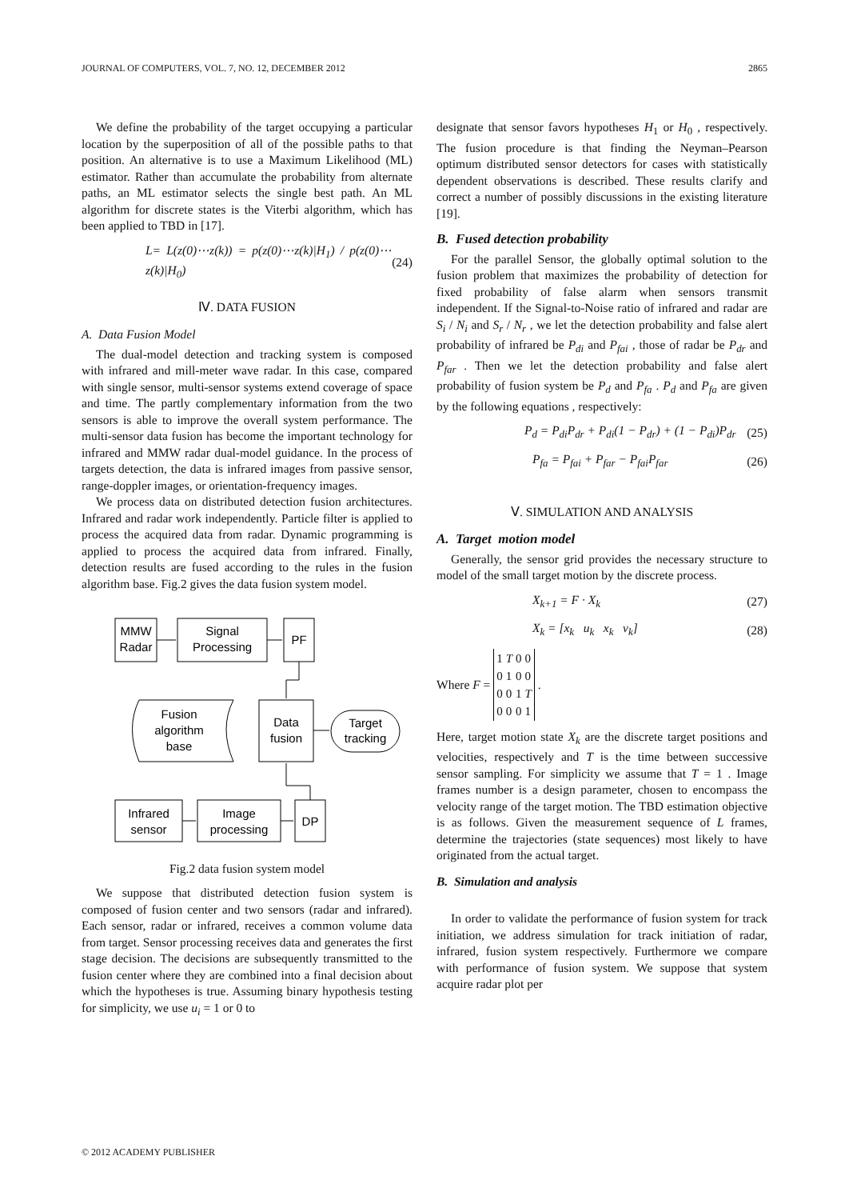JOURNAL OF COMPUTERS, VOL. 7, NO. 12, DECEMBER 2012 2865
We define the probability of the target occupying a particular location by the superposition of all of the possible paths to that position. An alternative is to use a Maximum Likelihood (ML) estimator. Rather than accumulate the probability from alternate paths, an ML estimator selects the single best path. An ML algorithm for discrete states is the Viterbi algorithm, which has been applied to TBD in [17].
L= L(z(0)⋯z(k)) = p(z(0)⋯z(k)|H<sub>1</sub>) / p(z(0)⋯z(k)|H<sub>0</sub>) (24)
Ⅳ. DATA FUSION
A. Data Fusion Model
The dual-model detection and tracking system is composed with infrared and mill-meter wave radar. In this case, compared with single sensor, multi-sensor systems extend coverage of space and time. The partly complementary information from the two sensors is able to improve the overall system performance. The multi-sensor data fusion has become the important technology for infrared and MMW radar dual-model guidance. In the process of targets detection, the data is infrared images from passive sensor, range-doppler images, or orientation-frequency images.
We process data on distributed detection fusion architectures. Infrared and radar work independently. Particle filter is applied to process the acquired data from radar. Dynamic programming is applied to process the acquired data from infrared. Finally, detection results are fused according to the rules in the fusion algorithm base. Fig.2 gives the data fusion system model.
MMW
Radar
Signal
Processing
PF
Fusion
algorithm
base
Data
fusion
Target
tracking
Infrared
sensor
Image
processing
DP
Fig.2 data fusion system model
We suppose that distributed detection fusion system is composed of fusion center and two sensors (radar and infrared). Each sensor, radar or infrared, receives a common volume data from target. Sensor processing receives data and generates the first stage decision. The decisions are subsequently transmitted to the fusion center where they are combined into a final decision about which the hypotheses is true. Assuming binary hypothesis testing for simplicity, we use u<sub>i</sub> = 1 or 0 to
designate that sensor favors hypotheses H<sub>1</sub> or H<sub>0</sub> , respectively. The fusion procedure is that finding the Neyman–Pearson optimum distributed sensor detectors for cases with statistically dependent observations is described. These results clarify and correct a number of possibly discussions in the existing literature [19].
B. Fused detection probability
For the parallel Sensor, the globally optimal solution to the fusion problem that maximizes the probability of detection for fixed probability of false alarm when sensors transmit independent. If the Signal-to-Noise ratio of infrared and radar are S<sub>i</sub> / N<sub>i</sub> and S<sub>r</sub> / N<sub>r</sub> , we let the detection probability and false alert probability of infrared be P<sub>di</sub> and P<sub>fai</sub> , those of radar be P<sub>dr</sub> and P<sub>far</sub> . Then we let the detection probability and false alert probability of fusion system be P<sub>d</sub> and P<sub>fa</sub> . P<sub>d</sub> and P<sub>fa</sub> are given by the following equations , respectively:
P<sub>d</sub> = P<sub>di</sub>P<sub>dr</sub> + P<sub>di</sub>(1 − P<sub>dr</sub>) + (1 − P<sub>di</sub>)P<sub>dr</sub> (25)
P<sub>fa</sub> = P<sub>fai</sub> + P<sub>far</sub> − P<sub>fai</sub>P<sub>far</sub> (26)
Ⅴ. SIMULATION AND ANALYSIS
A. Target motion model
Generally, the sensor grid provides the necessary structure to model of the small target motion by the discrete process.
X<sub>k+1</sub> = F · X<sub>k</sub> (27)
X<sub>k</sub> = [x<sub>k</sub> u<sub>k</sub> x<sub>k</sub> v<sub>k</sub>] (28)
Where F =
| 1 | T | 0 | 0 |
| 0 | 1 | 0 | 0 |
| 0 | 0 | 1 | T |
| 0 | 0 | 0 | 1 |
.
Here, target motion state X<sub>k</sub> are the discrete target positions and velocities, respectively and T is the time between successive sensor sampling. For simplicity we assume that T = 1 . Image frames number is a design parameter, chosen to encompass the velocity range of the target motion. The TBD estimation objective is as follows. Given the measurement sequence of L frames, determine the trajectories (state sequences) most likely to have originated from the actual target.
B. Simulation and analysis
In order to validate the performance of fusion system for track initiation, we address simulation for track initiation of radar, infrared, fusion system respectively. Furthermore we compare with performance of fusion system. We suppose that system acquire radar plot per
© 2012 ACADEMY PUBLISHER